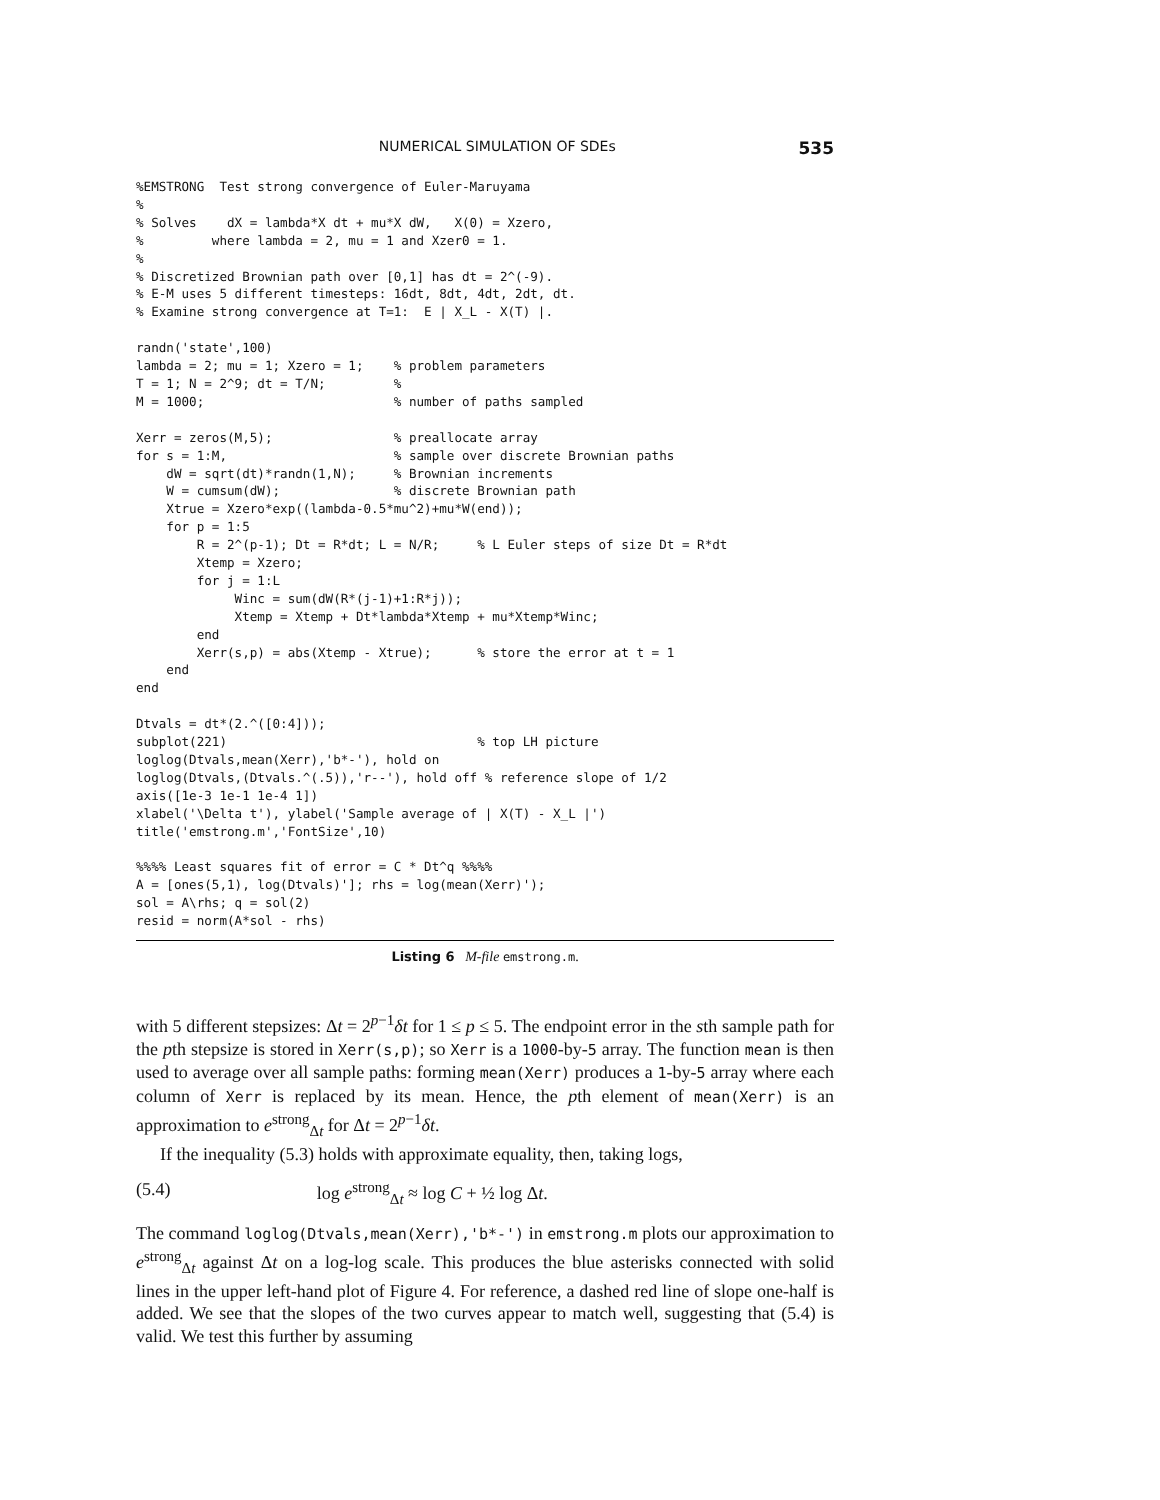NUMERICAL SIMULATION OF SDEs 535
%EMSTRONG  Test strong convergence of Euler-Maruyama
%
% Solves    dX = lambda*X dt + mu*X dW,   X(0) = Xzero,
%         where lambda = 2, mu = 1 and Xzer0 = 1.
%
% Discretized Brownian path over [0,1] has dt = 2^(-9).
% E-M uses 5 different timesteps: 16dt, 8dt, 4dt, 2dt, dt.
% Examine strong convergence at T=1:  E | X_L - X(T) |.

randn('state',100)
lambda = 2; mu = 1; Xzero = 1;    % problem parameters
T = 1; N = 2^9; dt = T/N;         %
M = 1000;                         % number of paths sampled

Xerr = zeros(M,5);                % preallocate array
for s = 1:M,                      % sample over discrete Brownian paths
    dW = sqrt(dt)*randn(1,N);     % Brownian increments
    W = cumsum(dW);               % discrete Brownian path
    Xtrue = Xzero*exp((lambda-0.5*mu^2)+mu*W(end));
    for p = 1:5
        R = 2^(p-1); Dt = R*dt; L = N/R;     % L Euler steps of size Dt = R*dt
        Xtemp = Xzero;
        for j = 1:L
             Winc = sum(dW(R*(j-1)+1:R*j));
             Xtemp = Xtemp + Dt*lambda*Xtemp + mu*Xtemp*Winc;
        end
        Xerr(s,p) = abs(Xtemp - Xtrue);      % store the error at t = 1
    end
end

Dtvals = dt*(2.^([0:4]));
subplot(221)                                 % top LH picture
loglog(Dtvals,mean(Xerr),'b*-'), hold on
loglog(Dtvals,(Dtvals.^(.5)),'r--'), hold off % reference slope of 1/2
axis([1e-3 1e-1 1e-4 1])
xlabel('\Delta t'), ylabel('Sample average of | X(T) - X_L |')
title('emstrong.m','FontSize',10)

%%%% Least squares fit of error = C * Dt^q %%%%
A = [ones(5,1), log(Dtvals)']; rhs = log(mean(Xerr)');
sol = A\rhs; q = sol(2)
resid = norm(A*sol - rhs)
Listing 6 M-file emstrong.m.
with 5 different stepsizes: Δt = 2<sup>p−1</sup>δt for 1 ≤ p ≤ 5. The endpoint error in the sth sample path for the pth stepsize is stored in Xerr(s,p); so Xerr is a 1000-by-5 array. The function mean is then used to average over all sample paths: forming mean(Xerr) produces a 1-by-5 array where each column of Xerr is replaced by its mean. Hence, the pth element of mean(Xerr) is an approximation to e<sup>strong</sup><sub>Δt</sub> for Δt = 2<sup>p−1</sup>δt.
If the inequality (5.3) holds with approximate equality, then, taking logs,
(5.4) log e<sup>strong</sup><sub>Δt</sub> ≈ log C + ½ log Δt.
The command loglog(Dtvals,mean(Xerr),'b*-') in emstrong.m plots our approximation to e<sup>strong</sup><sub>Δt</sub> against Δt on a log-log scale. This produces the blue asterisks connected with solid lines in the upper left-hand plot of Figure 4. For reference, a dashed red line of slope one-half is added. We see that the slopes of the two curves appear to match well, suggesting that (5.4) is valid. We test this further by assuming